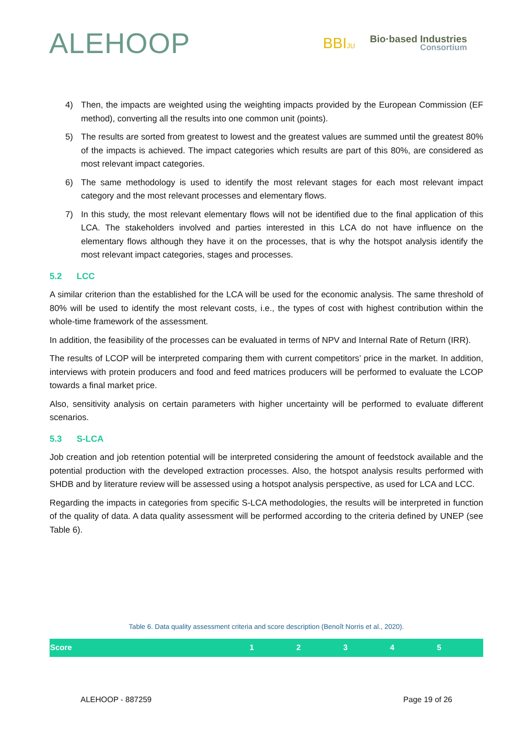ALEHOOP
BBIJU
Bio·based Industries
Consortium
4) Then, the impacts are weighted using the weighting impacts provided by the European Commission (EF method), converting all the results into one common unit (points).
5) The results are sorted from greatest to lowest and the greatest values are summed until the greatest 80% of the impacts is achieved. The impact categories which results are part of this 80%, are considered as most relevant impact categories.
6) The same methodology is used to identify the most relevant stages for each most relevant impact category and the most relevant processes and elementary flows.
7) In this study, the most relevant elementary flows will not be identified due to the final application of this LCA. The stakeholders involved and parties interested in this LCA do not have influence on the elementary flows although they have it on the processes, that is why the hotspot analysis identify the most relevant impact categories, stages and processes.
5.2 LCC
A similar criterion than the established for the LCA will be used for the economic analysis. The same threshold of 80% will be used to identify the most relevant costs, i.e., the types of cost with highest contribution within the whole-time framework of the assessment.
In addition, the feasibility of the processes can be evaluated in terms of NPV and Internal Rate of Return (IRR).
The results of LCOP will be interpreted comparing them with current competitors’ price in the market. In addition, interviews with protein producers and food and feed matrices producers will be performed to evaluate the LCOP towards a final market price.
Also, sensitivity analysis on certain parameters with higher uncertainty will be performed to evaluate different scenarios.
5.3 S-LCA
Job creation and job retention potential will be interpreted considering the amount of feedstock available and the potential production with the developed extraction processes. Also, the hotspot analysis results performed with SHDB and by literature review will be assessed using a hotspot analysis perspective, as used for LCA and LCC.
Regarding the impacts in categories from specific S-LCA methodologies, the results will be interpreted in function of the quality of data. A data quality assessment will be performed according to the criteria defined by UNEP (see Table 6).
Table 6. Data quality assessment criteria and score description (Benoît Norris et al., 2020).
| Score | 1 | 2 | 3 | 4 | 5 |
| --- | --- | --- | --- | --- | --- |
ALEHOOP - 887259 Page 19 of 26